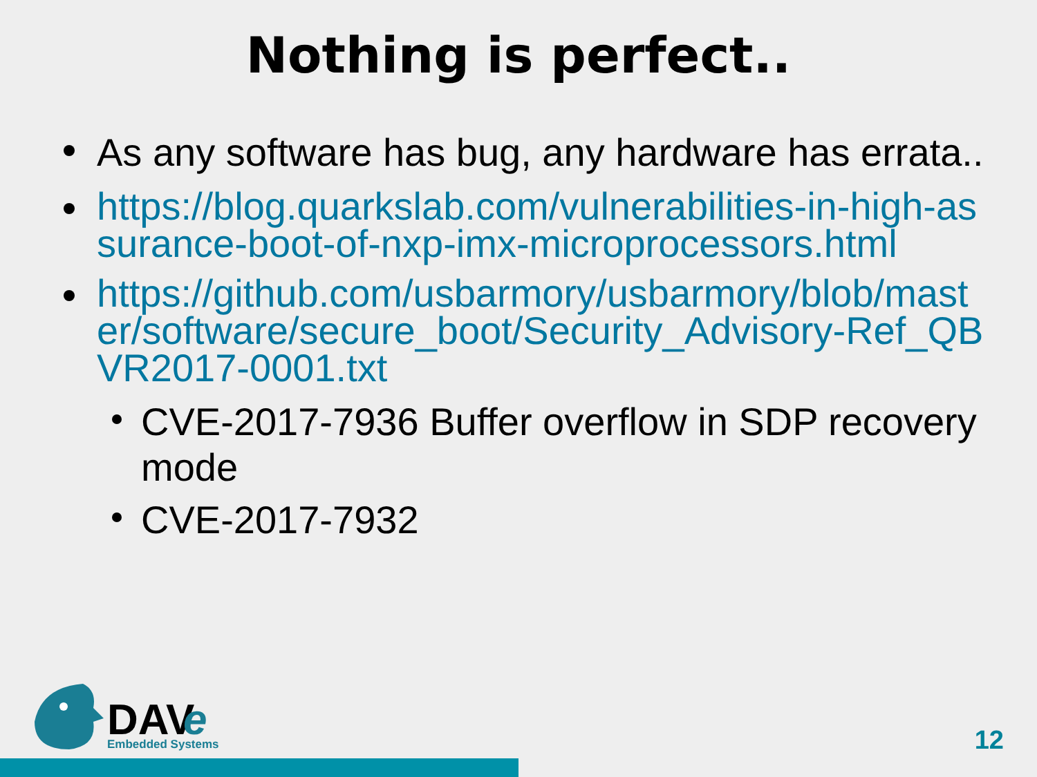Nothing is perfect..
As any software has bug, any hardware has errata..
https://blog.quarkslab.com/vulnerabilities-in-high-assurance-boot-of-nxp-imx-microprocessors.html
https://github.com/usbarmory/usbarmory/blob/master/software/secure_boot/Security_Advisory-Ref_QBVR2017-0001.txt
CVE-2017-7936 Buffer overflow in SDP recovery mode
CVE-2017-7932
DAV
e
Embedded Systems
12